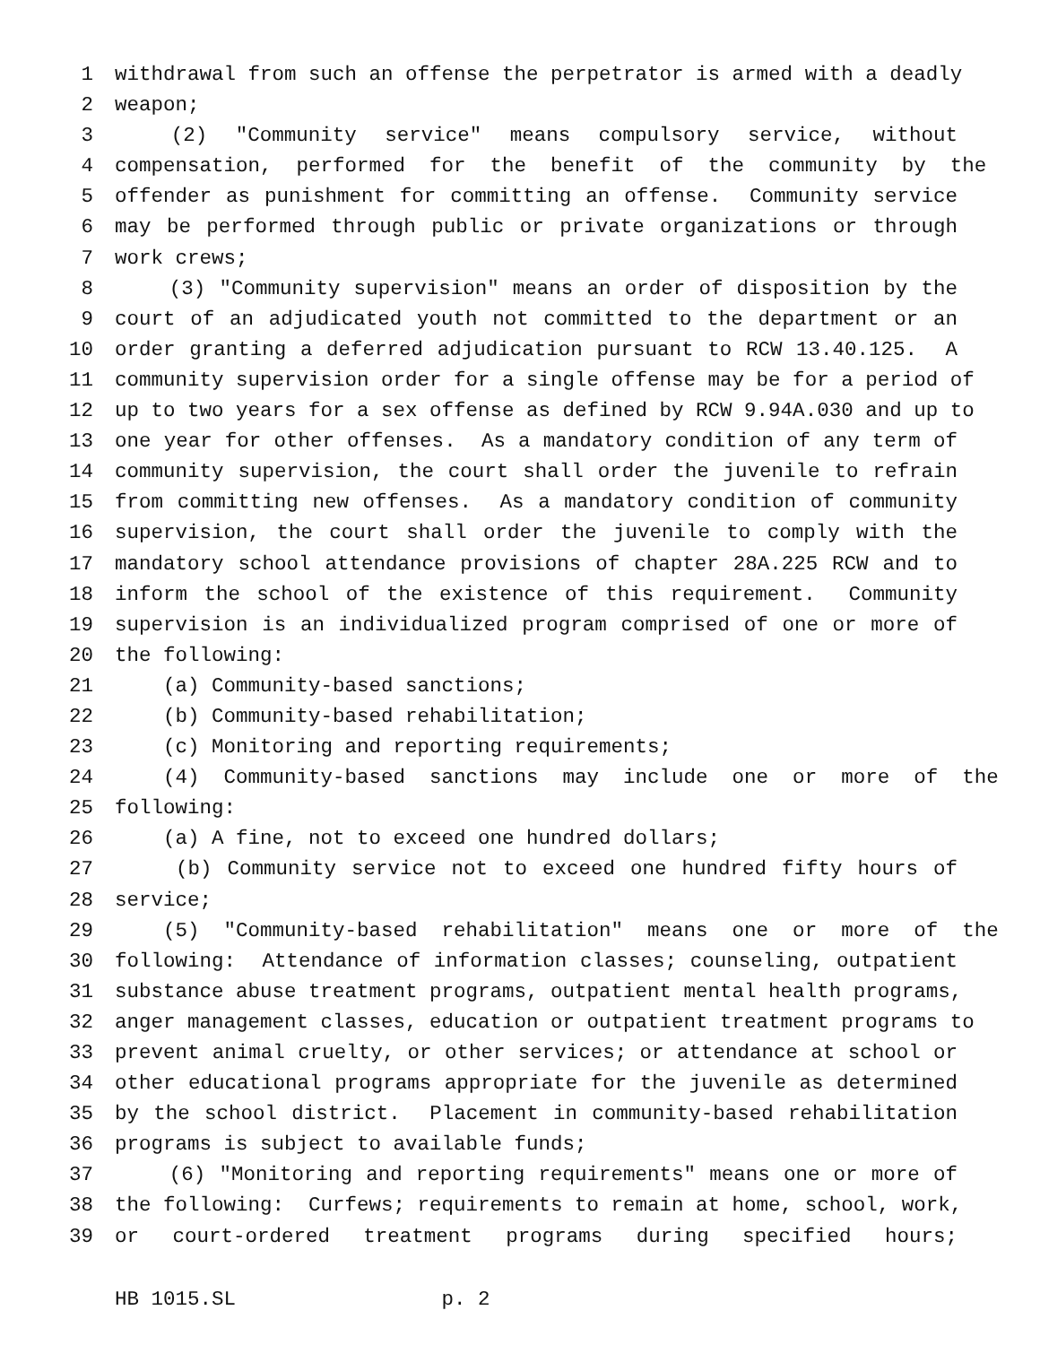1 withdrawal from such an offense the perpetrator is armed with a deadly
2 weapon;
3 (2) "Community service" means compulsory service, without
4 compensation, performed for the benefit of the community by the
5 offender as punishment for committing an offense. Community service
6 may be performed through public or private organizations or through
7 work crews;
8 (3) "Community supervision" means an order of disposition by the
9 court of an adjudicated youth not committed to the department or an
10 order granting a deferred adjudication pursuant to RCW 13.40.125. A
11 community supervision order for a single offense may be for a period of
12 up to two years for a sex offense as defined by RCW 9.94A.030 and up to
13 one year for other offenses. As a mandatory condition of any term of
14 community supervision, the court shall order the juvenile to refrain
15 from committing new offenses. As a mandatory condition of community
16 supervision, the court shall order the juvenile to comply with the
17 mandatory school attendance provisions of chapter 28A.225 RCW and to
18 inform the school of the existence of this requirement. Community
19 supervision is an individualized program comprised of one or more of
20 the following:
21 (a) Community-based sanctions;
22 (b) Community-based rehabilitation;
23 (c) Monitoring and reporting requirements;
24 (4) Community-based sanctions may include one or more of the
25 following:
26 (a) A fine, not to exceed one hundred dollars;
27 (b) Community service not to exceed one hundred fifty hours of
28 service;
29 (5) "Community-based rehabilitation" means one or more of the
30 following: Attendance of information classes; counseling, outpatient
31 substance abuse treatment programs, outpatient mental health programs,
32 anger management classes, education or outpatient treatment programs to
33 prevent animal cruelty, or other services; or attendance at school or
34 other educational programs appropriate for the juvenile as determined
35 by the school district. Placement in community-based rehabilitation
36 programs is subject to available funds;
37 (6) "Monitoring and reporting requirements" means one or more of
38 the following: Curfews; requirements to remain at home, school, work,
39 or court-ordered treatment programs during specified hours;
HB 1015.SL p. 2